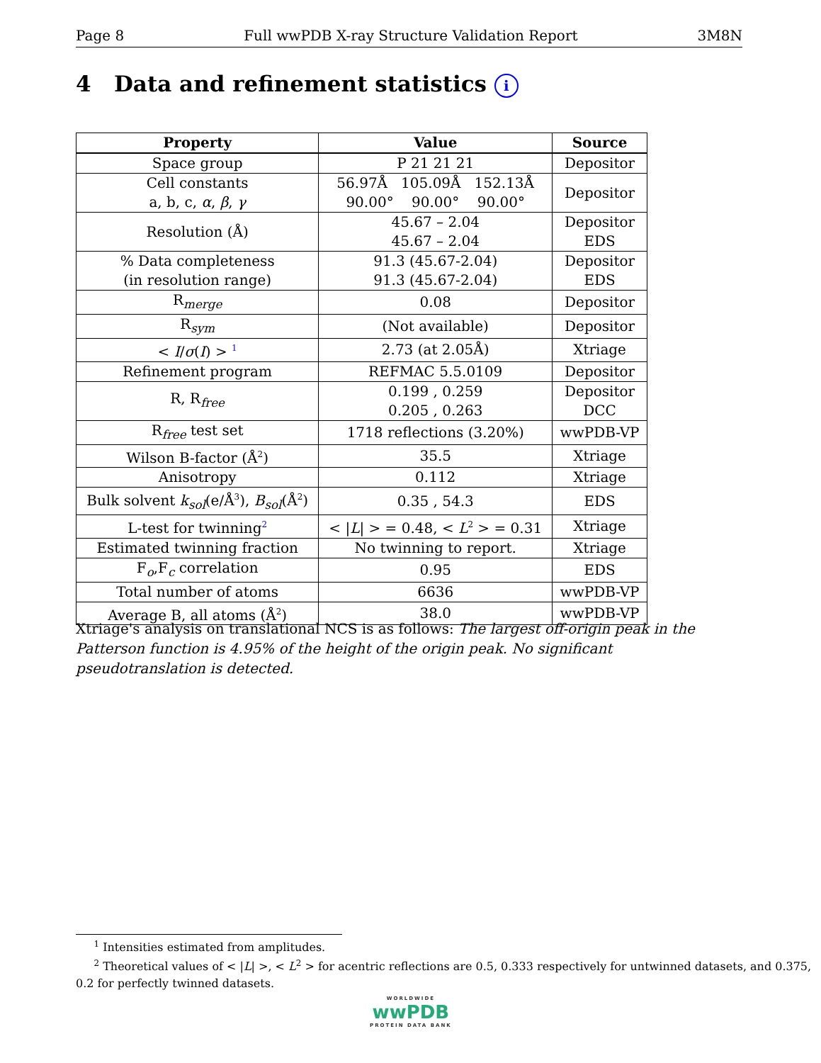Page 8 Full wwPDB X-ray Structure Validation Report 3M8N
4 Data and refinement statistics i
| Property | Value | Source |
| --- | --- | --- |
| Space group | P 21 21 21 | Depositor |
| Cell constants a, b, c, α , β , γ | 56.97Å 105.09Å 152.13Å 90.00° 90.00° 90.00° | Depositor |
| Resolution (Å) | 45.67 – 2.04 45.67 – 2.04 | Depositor EDS |
| % Data completeness (in resolution range) | 91.3 (45.67-2.04) 91.3 (45.67-2.04) | Depositor EDS |
| R<sub>merge</sub> | 0.08 | Depositor |
| R<sub>sym</sub> | (Not available) | Depositor |
| < I / σ ( I ) > <sup>1</sup> | 2.73 (at 2.05Å) | Xtriage |
| Refinement program | REFMAC 5.5.0109 | Depositor |
| R, R<sub>free</sub> | 0.199 , 0.259 0.205 , 0.263 | Depositor DCC |
| R<sub>free</sub> test set | 1718 reflections (3.20%) | wwPDB-VP |
| Wilson B-factor (Å<sup>2</sup>) | 35.5 | Xtriage |
| Anisotropy | 0.112 | Xtriage |
| Bulk solvent k<sub>sol</sub>(e/Å<sup>3</sup>), B<sub>sol</sub>(Å<sup>2</sup>) | 0.35 , 54.3 | EDS |
| L-test for twinning<sup>2</sup> | < / L / > = 0.48, < L<sup>2</sup> > = 0.31 | Xtriage |
| Estimated twinning fraction | No twinning to report. | Xtriage |
| F<sub>o</sub>,F<sub>c</sub> correlation | 0.95 | EDS |
| Total number of atoms | 6636 | wwPDB-VP |
| Average B, all atoms (Å<sup>2</sup>) | 38.0 | wwPDB-VP |
Xtriage's analysis on translational NCS is as follows: The largest off-origin peak in the Patterson function is 4.95% of the height of the origin peak. No significant pseudotranslation is detected.
<sup>1</sup> Intensities estimated from amplitudes.
<sup>2</sup> Theoretical values of < |L| >, < L<sup>2</sup> > for acentric reflections are 0.5, 0.333 respectively for untwinned datasets, and 0.375, 0.2 for perfectly twinned datasets.
WORLDWIDE
wwPDB
PROTEIN DATA BANK